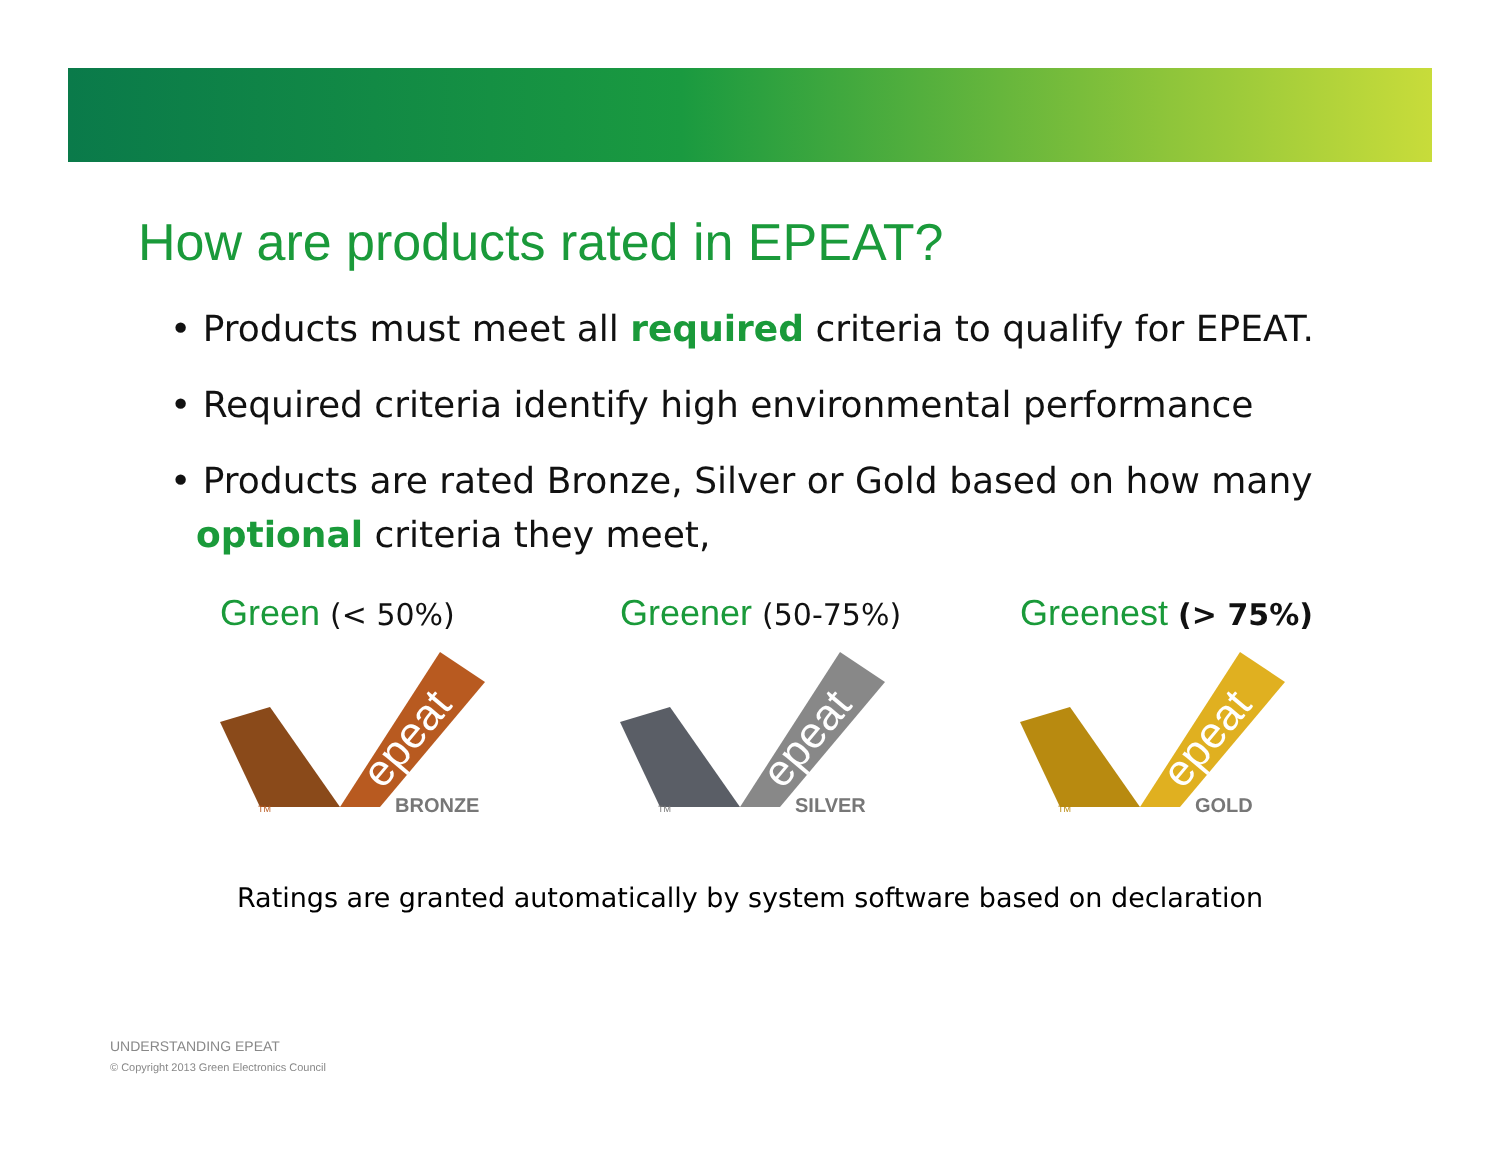How are products rated in EPEAT?
• Products must meet all required criteria to qualify for EPEAT.
• Required criteria identify high environmental performance
• Products are rated Bronze, Silver or Gold based on how many optional criteria they meet,
Green (< 50%)
epeat
BRONZE
TM
Greener (50-75%)
epeat
SILVER
TM
Greenest (> 75%)
epeat
GOLD
TM
Ratings are granted automatically by system software based on declaration
UNDERSTANDING EPEAT
© Copyright 2013 Green Electronics Council